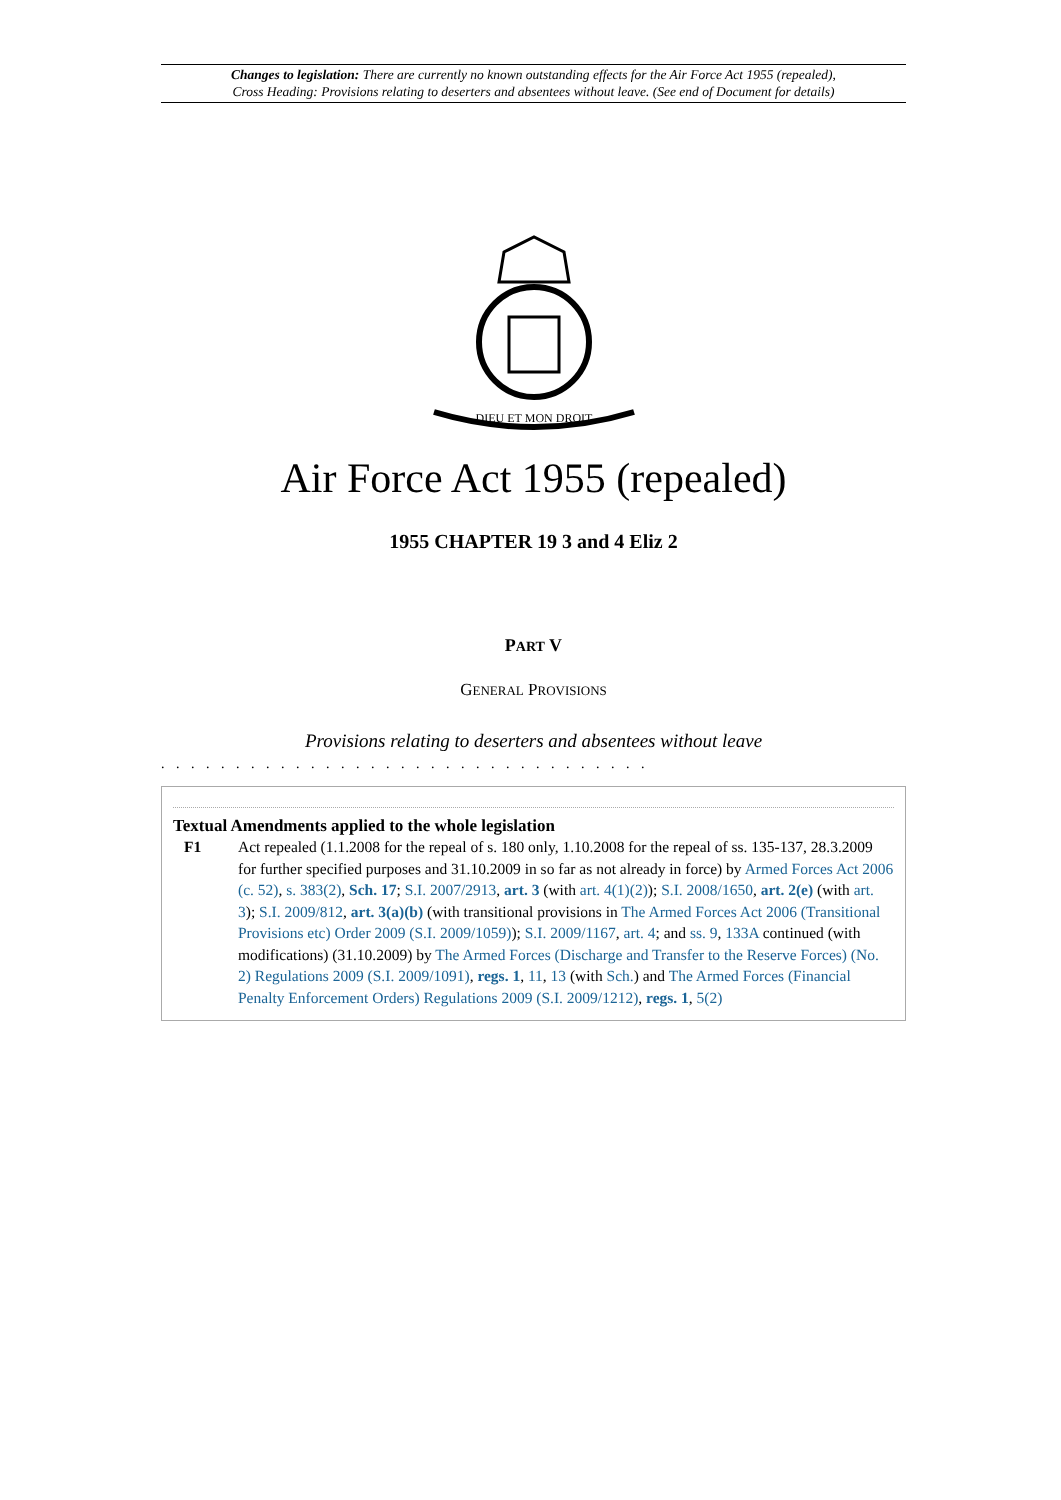Changes to legislation: There are currently no known outstanding effects for the Air Force Act 1955 (repealed),
Cross Heading: Provisions relating to deserters and absentees without leave. (See end of Document for details)
DIEU ET MON DROIT
Air Force Act 1955 (repealed)
1955 CHAPTER 19 3 and 4 Eliz 2
PART V
GENERAL PROVISIONS
Provisions relating to deserters and absentees without leave
. . . . . . . . . . . . . . . . . . . . . . . . . . . . . . . . .
Textual Amendments applied to the whole legislation
F1 Act repealed (1.1.2008 for the repeal of s. 180 only, 1.10.2008 for the repeal of ss. 135-137, 28.3.2009 for further specified purposes and 31.10.2009 in so far as not already in force) by Armed Forces Act 2006 (c. 52), s. 383(2), Sch. 17; S.I. 2007/2913, art. 3 (with art. 4(1)(2)); S.I. 2008/1650, art. 2(e) (with art. 3); S.I. 2009/812, art. 3(a)(b) (with transitional provisions in The Armed Forces Act 2006 (Transitional Provisions etc) Order 2009 (S.I. 2009/1059)); S.I. 2009/1167, art. 4; and ss. 9, 133A continued (with modifications) (31.10.2009) by The Armed Forces (Discharge and Transfer to the Reserve Forces) (No. 2) Regulations 2009 (S.I. 2009/1091), regs. 1, 11, 13 (with Sch.) and The Armed Forces (Financial Penalty Enforcement Orders) Regulations 2009 (S.I. 2009/1212), regs. 1, 5(2)